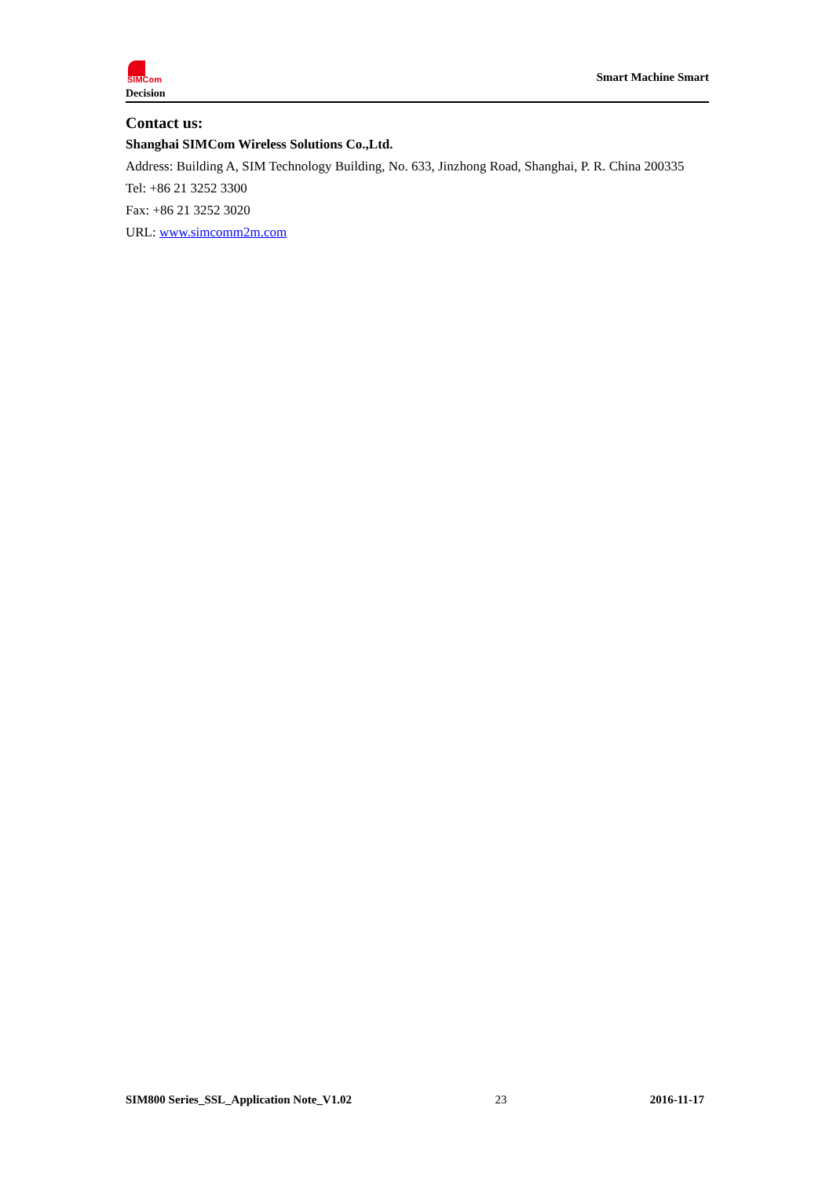SIMCom
Decision
Smart Machine Smart
Contact us:
Shanghai SIMCom Wireless Solutions Co.,Ltd.
Address: Building A, SIM Technology Building, No. 633, Jinzhong Road, Shanghai, P. R. China 200335
Tel: +86 21 3252 3300
Fax: +86 21 3252 3020
URL: www.simcomm2m.com
SIM800 Series_SSL_Application Note_V1.02 23 2016-11-17